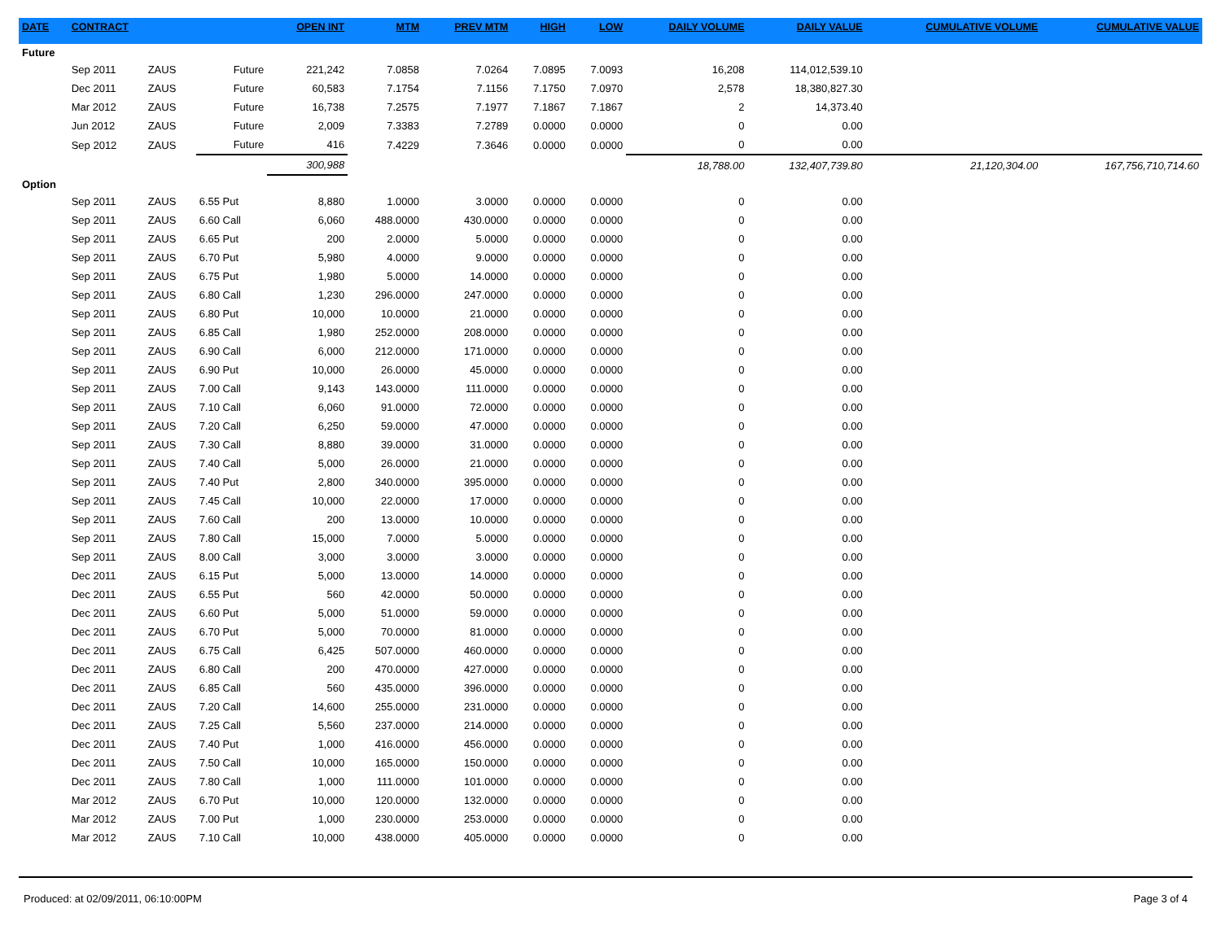| DATE | CONTRACT | | | OPEN INT | MTM | PREV MTM | HIGH | LOW | DAILY VOLUME | DAILY VALUE | CUMULATIVE VOLUME | CUMULATIVE VALUE |
| --- | --- | --- | --- | --- | --- | --- | --- | --- | --- | --- | --- | --- |
| Future | | | | | | | | | | | | |
| | Sep 2011 | ZAUS | Future | 221,242 | 7.0858 | 7.0264 | 7.0895 | 7.0093 | 16,208 | 114,012,539.10 | | |
| | Dec 2011 | ZAUS | Future | 60,583 | 7.1754 | 7.1156 | 7.1750 | 7.0970 | 2,578 | 18,380,827.30 | | |
| | Mar 2012 | ZAUS | Future | 16,738 | 7.2575 | 7.1977 | 7.1867 | 7.1867 | 2 | 14,373.40 | | |
| | Jun 2012 | ZAUS | Future | 2,009 | 7.3383 | 7.2789 | 0.0000 | 0.0000 | 0 | 0.00 | | |
| | Sep 2012 | ZAUS | Future | 416 | 7.4229 | 7.3646 | 0.0000 | 0.0000 | 0 | 0.00 | | |
| | | | | 300,988 | | | | | 18,788.00 | 132,407,739.80 | 21,120,304.00 | 167,756,710,714.60 |
| Option | | | | | | | | | | | | |
| | Sep 2011 | ZAUS | 6.55 Put | 8,880 | 1.0000 | 3.0000 | 0.0000 | 0.0000 | 0 | 0.00 | | |
| | Sep 2011 | ZAUS | 6.60 Call | 6,060 | 488.0000 | 430.0000 | 0.0000 | 0.0000 | 0 | 0.00 | | |
| | Sep 2011 | ZAUS | 6.65 Put | 200 | 2.0000 | 5.0000 | 0.0000 | 0.0000 | 0 | 0.00 | | |
| | Sep 2011 | ZAUS | 6.70 Put | 5,980 | 4.0000 | 9.0000 | 0.0000 | 0.0000 | 0 | 0.00 | | |
| | Sep 2011 | ZAUS | 6.75 Put | 1,980 | 5.0000 | 14.0000 | 0.0000 | 0.0000 | 0 | 0.00 | | |
| | Sep 2011 | ZAUS | 6.80 Call | 1,230 | 296.0000 | 247.0000 | 0.0000 | 0.0000 | 0 | 0.00 | | |
| | Sep 2011 | ZAUS | 6.80 Put | 10,000 | 10.0000 | 21.0000 | 0.0000 | 0.0000 | 0 | 0.00 | | |
| | Sep 2011 | ZAUS | 6.85 Call | 1,980 | 252.0000 | 208.0000 | 0.0000 | 0.0000 | 0 | 0.00 | | |
| | Sep 2011 | ZAUS | 6.90 Call | 6,000 | 212.0000 | 171.0000 | 0.0000 | 0.0000 | 0 | 0.00 | | |
| | Sep 2011 | ZAUS | 6.90 Put | 10,000 | 26.0000 | 45.0000 | 0.0000 | 0.0000 | 0 | 0.00 | | |
| | Sep 2011 | ZAUS | 7.00 Call | 9,143 | 143.0000 | 111.0000 | 0.0000 | 0.0000 | 0 | 0.00 | | |
| | Sep 2011 | ZAUS | 7.10 Call | 6,060 | 91.0000 | 72.0000 | 0.0000 | 0.0000 | 0 | 0.00 | | |
| | Sep 2011 | ZAUS | 7.20 Call | 6,250 | 59.0000 | 47.0000 | 0.0000 | 0.0000 | 0 | 0.00 | | |
| | Sep 2011 | ZAUS | 7.30 Call | 8,880 | 39.0000 | 31.0000 | 0.0000 | 0.0000 | 0 | 0.00 | | |
| | Sep 2011 | ZAUS | 7.40 Call | 5,000 | 26.0000 | 21.0000 | 0.0000 | 0.0000 | 0 | 0.00 | | |
| | Sep 2011 | ZAUS | 7.40 Put | 2,800 | 340.0000 | 395.0000 | 0.0000 | 0.0000 | 0 | 0.00 | | |
| | Sep 2011 | ZAUS | 7.45 Call | 10,000 | 22.0000 | 17.0000 | 0.0000 | 0.0000 | 0 | 0.00 | | |
| | Sep 2011 | ZAUS | 7.60 Call | 200 | 13.0000 | 10.0000 | 0.0000 | 0.0000 | 0 | 0.00 | | |
| | Sep 2011 | ZAUS | 7.80 Call | 15,000 | 7.0000 | 5.0000 | 0.0000 | 0.0000 | 0 | 0.00 | | |
| | Sep 2011 | ZAUS | 8.00 Call | 3,000 | 3.0000 | 3.0000 | 0.0000 | 0.0000 | 0 | 0.00 | | |
| | Dec 2011 | ZAUS | 6.15 Put | 5,000 | 13.0000 | 14.0000 | 0.0000 | 0.0000 | 0 | 0.00 | | |
| | Dec 2011 | ZAUS | 6.55 Put | 560 | 42.0000 | 50.0000 | 0.0000 | 0.0000 | 0 | 0.00 | | |
| | Dec 2011 | ZAUS | 6.60 Put | 5,000 | 51.0000 | 59.0000 | 0.0000 | 0.0000 | 0 | 0.00 | | |
| | Dec 2011 | ZAUS | 6.70 Put | 5,000 | 70.0000 | 81.0000 | 0.0000 | 0.0000 | 0 | 0.00 | | |
| | Dec 2011 | ZAUS | 6.75 Call | 6,425 | 507.0000 | 460.0000 | 0.0000 | 0.0000 | 0 | 0.00 | | |
| | Dec 2011 | ZAUS | 6.80 Call | 200 | 470.0000 | 427.0000 | 0.0000 | 0.0000 | 0 | 0.00 | | |
| | Dec 2011 | ZAUS | 6.85 Call | 560 | 435.0000 | 396.0000 | 0.0000 | 0.0000 | 0 | 0.00 | | |
| | Dec 2011 | ZAUS | 7.20 Call | 14,600 | 255.0000 | 231.0000 | 0.0000 | 0.0000 | 0 | 0.00 | | |
| | Dec 2011 | ZAUS | 7.25 Call | 5,560 | 237.0000 | 214.0000 | 0.0000 | 0.0000 | 0 | 0.00 | | |
| | Dec 2011 | ZAUS | 7.40 Put | 1,000 | 416.0000 | 456.0000 | 0.0000 | 0.0000 | 0 | 0.00 | | |
| | Dec 2011 | ZAUS | 7.50 Call | 10,000 | 165.0000 | 150.0000 | 0.0000 | 0.0000 | 0 | 0.00 | | |
| | Dec 2011 | ZAUS | 7.80 Call | 1,000 | 111.0000 | 101.0000 | 0.0000 | 0.0000 | 0 | 0.00 | | |
| | Mar 2012 | ZAUS | 6.70 Put | 10,000 | 120.0000 | 132.0000 | 0.0000 | 0.0000 | 0 | 0.00 | | |
| | Mar 2012 | ZAUS | 7.00 Put | 1,000 | 230.0000 | 253.0000 | 0.0000 | 0.0000 | 0 | 0.00 | | |
| | Mar 2012 | ZAUS | 7.10 Call | 10,000 | 438.0000 | 405.0000 | 0.0000 | 0.0000 | 0 | 0.00 | | |
Produced: at 02/09/2011, 06:10:00PM Page 3 of 4